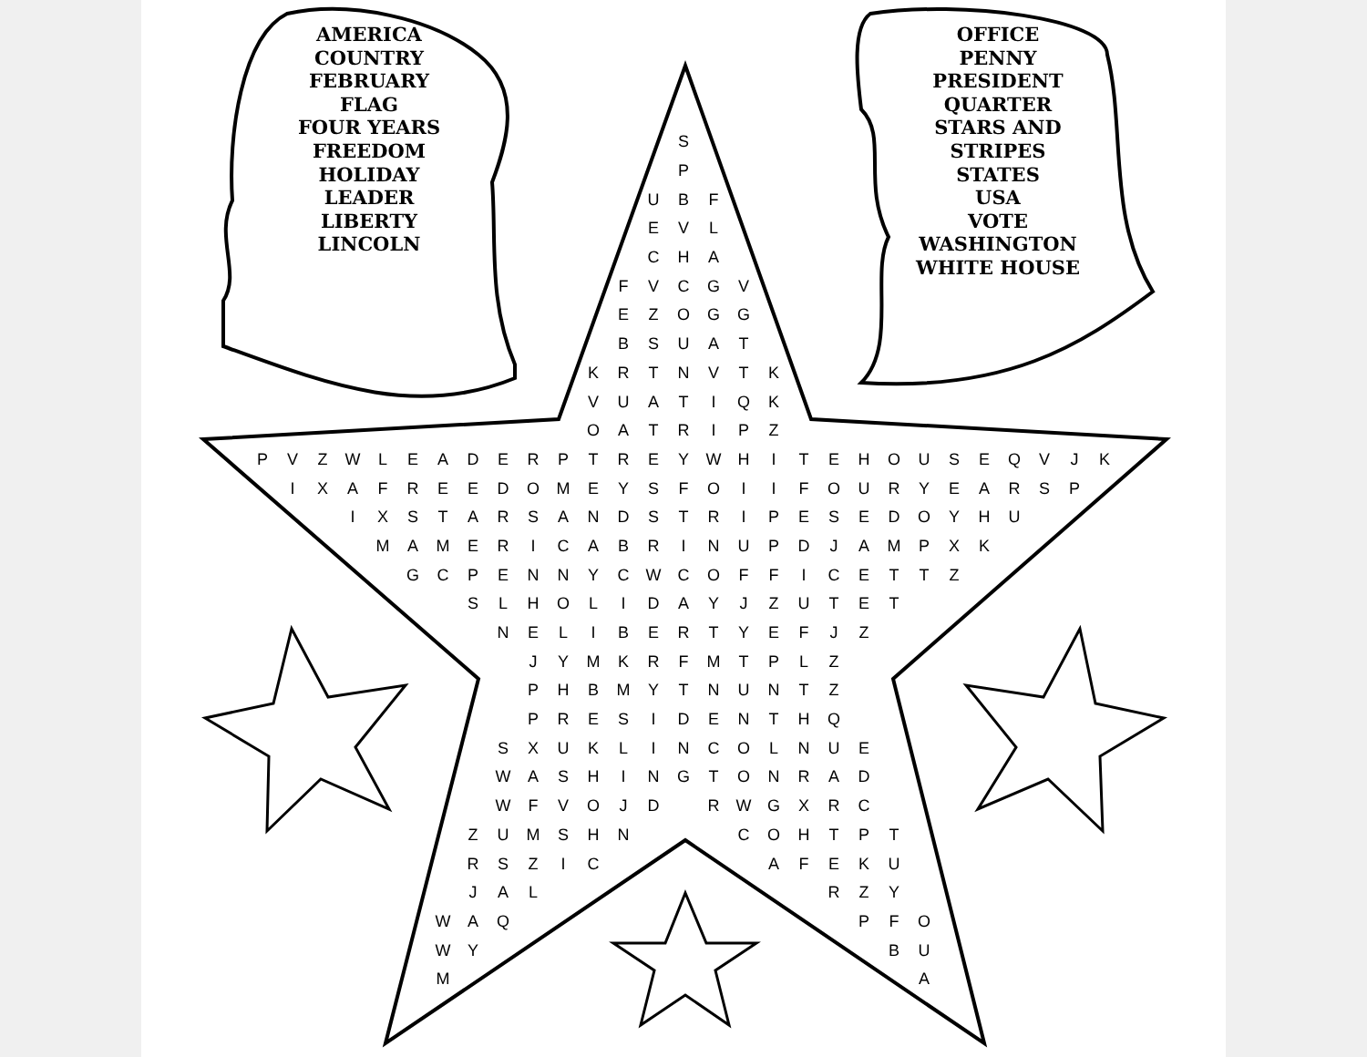AMERICA
COUNTRY
FEBRUARY
FLAG
FOUR YEARS
FREEDOM
HOLIDAY
LEADER
LIBERTY
LINCOLN
OFFICE
PENNY
PRESIDENT
QUARTER
STARS AND STRIPES
STATES
USA
VOTE
WASHINGTON
WHITE HOUSE
| | | | | | | | | | | | | | | S | | | | | | | | | | | | | | |
| | | | | | | | | | | | | | | P | | | | | | | | | | | | | | |
| | | | | | | | | | | | | | U | B | F | | | | | | | | | | | | | |
| | | | | | | | | | | | | | E | V | L | | | | | | | | | | | | | |
| | | | | | | | | | | | | | C | H | A | | | | | | | | | | | | | |
| | | | | | | | | | | | | F | V | C | G | V | | | | | | | | | | | | |
| | | | | | | | | | | | | E | Z | O | G | G | | | | | | | | | | | | |
| | | | | | | | | | | | | B | S | U | A | T | | | | | | | | | | | | |
| | | | | | | | | | | | K | R | T | N | V | T | K | | | | | | | | | | | |
| | | | | | | | | | | | V | U | A | T | I | Q | K | | | | | | | | | | | |
| | | | | | | | | | | | O | A | T | R | I | P | Z | | | | | | | | | | | |
| P | V | Z | W | L | E | A | D | E | R | P | T | R | E | Y | W | H | I | T | E | H | O | U | S | E | Q | V | J | K |
| | I | X | A | F | R | E | E | D | O | M | E | Y | S | F | O | I | I | F | O | U | R | Y | E | A | R | S | P | |
| | | | I | X | S | T | A | R | S | A | N | D | S | T | R | I | P | E | S | E | D | O | Y | H | U | | | |
| | | | | M | A | M | E | R | I | C | A | B | R | I | N | U | P | D | J | A | M | P | X | K | | | | |
| | | | | | G | C | P | E | N | N | Y | C | W | C | O | F | F | I | C | E | T | T | Z | | | | | |
| | | | | | | | S | L | H | O | L | I | D | A | Y | J | Z | U | T | E | T | | | | | | | |
| | | | | | | | | N | E | L | I | B | E | R | T | Y | E | F | J | Z | | | | | | | | |
| | | | | | | | | | J | Y | M | K | R | F | M | T | P | L | Z | | | | | | | | | |
| | | | | | | | | | P | H | B | M | Y | T | N | U | N | T | Z | | | | | | | | | |
| | | | | | | | | | P | R | E | S | I | D | E | N | T | H | Q | | | | | | | | | |
| | | | | | | | | S | X | U | K | L | I | N | C | O | L | N | U | E | | | | | | | | |
| | | | | | | | | W | A | S | H | I | N | G | T | O | N | R | A | D | | | | | | | | |
| | | | | | | | | W | F | V | O | J | D | | R | W | G | X | R | C | | | | | | | | |
| | | | | | | | Z | U | M | S | H | N | | | | C | O | H | T | P | T | | | | | | | |
| | | | | | | | R | S | Z | I | C | | | | | | A | F | E | K | U | | | | | | | |
| | | | | | | | J | A | L | | | | | | | | | | R | Z | Y | | | | | | | |
| | | | | | | W | A | Q | | | | | | | | | | | | P | F | O | | | | | | |
| | | | | | | W | Y | | | | | | | | | | | | | | B | U | | | | | | |
| | | | | | | M | | | | | | | | | | | | | | | | A | | | | | | |